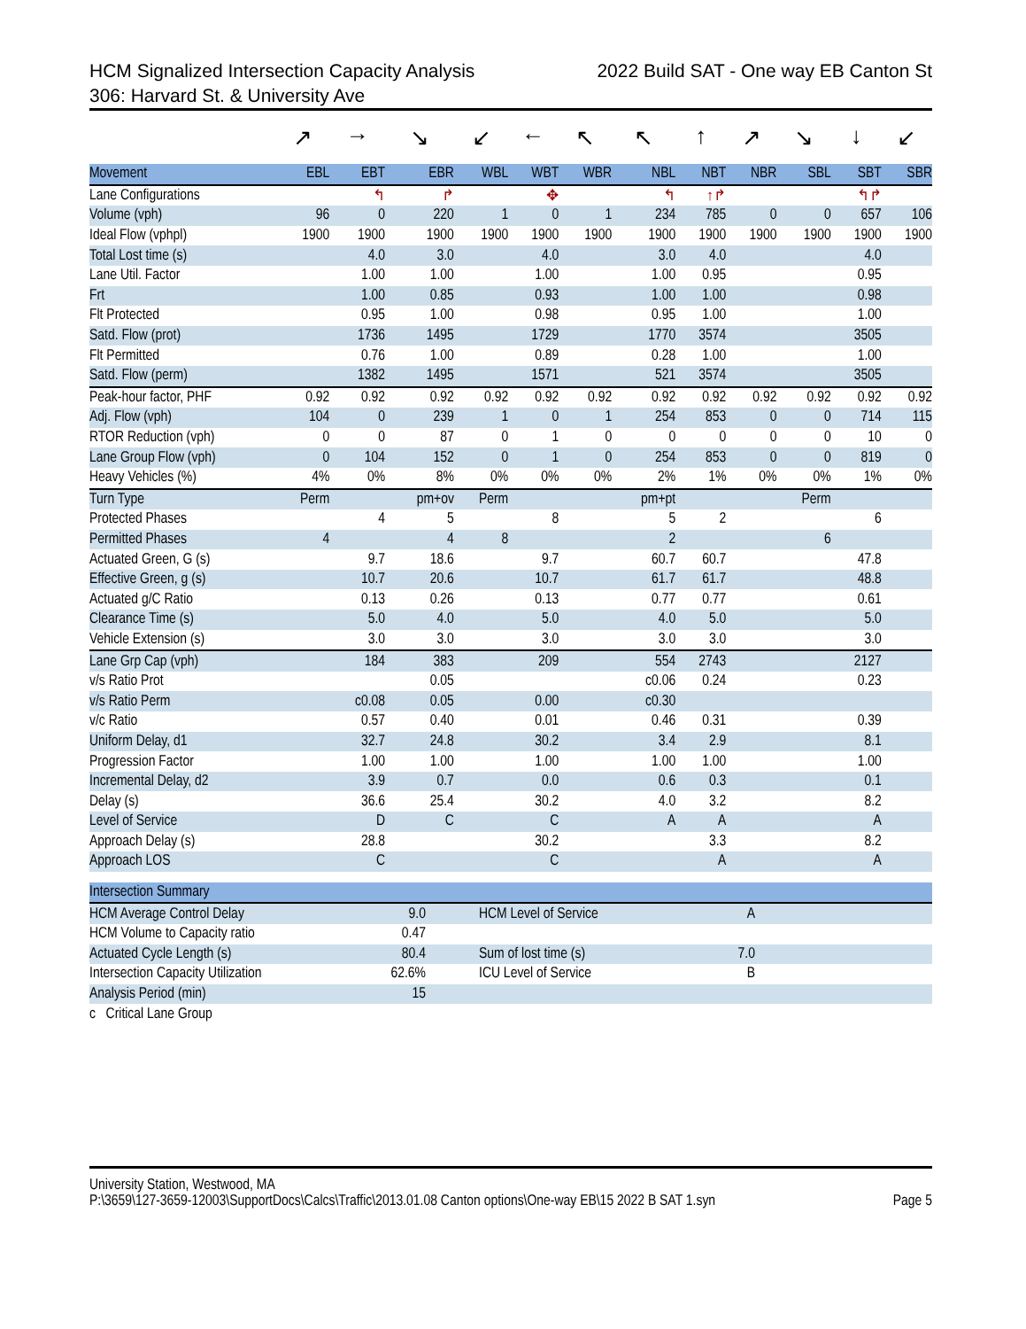HCM Signalized Intersection Capacity Analysis 2022 Build SAT - One way EB Canton St
306: Harvard St. & University Ave
| | ↗ | → | ↘ | ↙ | ← | ↖ | ↖ | ↑ | ↗ | ↘ | ↓ | ↙ |
| Movement | EBL | EBT | EBR | WBL | WBT | WBR | NBL | NBT | NBR | SBL | SBT | SBR |
| Lane Configurations | | ↰ | ↱ | | ✥ | | ↰ | ↑↱ | | | ↰↱ | |
| Volume (vph) | 96 | 0 | 220 | 1 | 0 | 1 | 234 | 785 | 0 | 0 | 657 | 106 |
| Ideal Flow (vphpl) | 1900 | 1900 | 1900 | 1900 | 1900 | 1900 | 1900 | 1900 | 1900 | 1900 | 1900 | 1900 |
| Total Lost time (s) | | 4.0 | 3.0 | | 4.0 | | 3.0 | 4.0 | | | 4.0 | |
| Lane Util. Factor | | 1.00 | 1.00 | | 1.00 | | 1.00 | 0.95 | | | 0.95 | |
| Frt | | 1.00 | 0.85 | | 0.93 | | 1.00 | 1.00 | | | 0.98 | |
| Flt Protected | | 0.95 | 1.00 | | 0.98 | | 0.95 | 1.00 | | | 1.00 | |
| Satd. Flow (prot) | | 1736 | 1495 | | 1729 | | 1770 | 3574 | | | 3505 | |
| Flt Permitted | | 0.76 | 1.00 | | 0.89 | | 0.28 | 1.00 | | | 1.00 | |
| Satd. Flow (perm) | | 1382 | 1495 | | 1571 | | 521 | 3574 | | | 3505 | |
| Peak-hour factor, PHF | 0.92 | 0.92 | 0.92 | 0.92 | 0.92 | 0.92 | 0.92 | 0.92 | 0.92 | 0.92 | 0.92 | 0.92 |
| Adj. Flow (vph) | 104 | 0 | 239 | 1 | 0 | 1 | 254 | 853 | 0 | 0 | 714 | 115 |
| RTOR Reduction (vph) | 0 | 0 | 87 | 0 | 1 | 0 | 0 | 0 | 0 | 0 | 10 | 0 |
| Lane Group Flow (vph) | 0 | 104 | 152 | 0 | 1 | 0 | 254 | 853 | 0 | 0 | 819 | 0 |
| Heavy Vehicles (%) | 4% | 0% | 8% | 0% | 0% | 0% | 2% | 1% | 0% | 0% | 1% | 0% |
| Turn Type | Perm | | pm+ov | Perm | | | pm+pt | | | Perm | | |
| Protected Phases | | 4 | 5 | | 8 | | 5 | 2 | | | 6 | |
| Permitted Phases | 4 | | 4 | 8 | | | 2 | | | 6 | | |
| Actuated Green, G (s) | | 9.7 | 18.6 | | 9.7 | | 60.7 | 60.7 | | | 47.8 | |
| Effective Green, g (s) | | 10.7 | 20.6 | | 10.7 | | 61.7 | 61.7 | | | 48.8 | |
| Actuated g/C Ratio | | 0.13 | 0.26 | | 0.13 | | 0.77 | 0.77 | | | 0.61 | |
| Clearance Time (s) | | 5.0 | 4.0 | | 5.0 | | 4.0 | 5.0 | | | 5.0 | |
| Vehicle Extension (s) | | 3.0 | 3.0 | | 3.0 | | 3.0 | 3.0 | | | 3.0 | |
| Lane Grp Cap (vph) | | 184 | 383 | | 209 | | 554 | 2743 | | | 2127 | |
| v/s Ratio Prot | | | 0.05 | | | | c0.06 | 0.24 | | | 0.23 | |
| v/s Ratio Perm | | c0.08 | 0.05 | | 0.00 | | c0.30 | | | | | |
| v/c Ratio | | 0.57 | 0.40 | | 0.01 | | 0.46 | 0.31 | | | 0.39 | |
| Uniform Delay, d1 | | 32.7 | 24.8 | | 30.2 | | 3.4 | 2.9 | | | 8.1 | |
| Progression Factor | | 1.00 | 1.00 | | 1.00 | | 1.00 | 1.00 | | | 1.00 | |
| Incremental Delay, d2 | | 3.9 | 0.7 | | 0.0 | | 0.6 | 0.3 | | | 0.1 | |
| Delay (s) | | 36.6 | 25.4 | | 30.2 | | 4.0 | 3.2 | | | 8.2 | |
| Level of Service | | D | C | | C | | A | A | | | A | |
| Approach Delay (s) | | 28.8 | | | 30.2 | | | 3.3 | | | 8.2 | |
| Approach LOS | | C | | | C | | | A | | | A | |
| Intersection Summary | | | | |
| --- | --- | --- | --- | --- |
| HCM Average Control Delay | 9.0 | HCM Level of Service | A | |
| HCM Volume to Capacity ratio | 0.47 | | | |
| Actuated Cycle Length (s) | 80.4 | Sum of lost time (s) | 7.0 | |
| Intersection Capacity Utilization | 62.6% | ICU Level of Service | B | |
| Analysis Period (min) | 15 | | | |
| c Critical Lane Group | | | | |
University Station, Westwood, MA
P:\3659\127-3659-12003\SupportDocs\Calcs\Traffic\2013.01.08 Canton options\One-way EB\15 2022 B SAT 1.syn Page 5